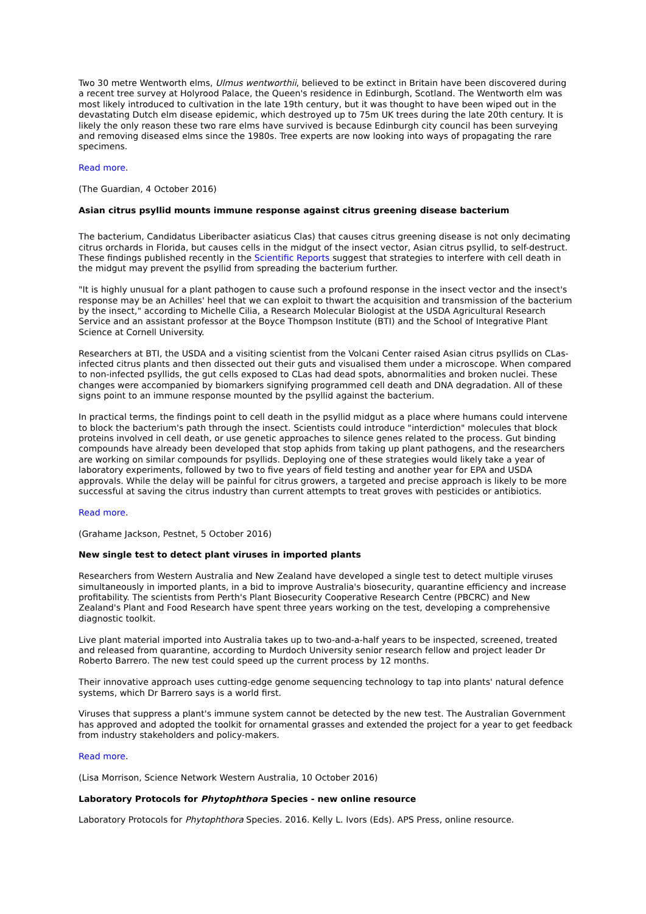Two 30 metre Wentworth elms, Ulmus wentworthii, believed to be extinct in Britain have been discovered during a recent tree survey at Holyrood Palace, the Queen's residence in Edinburgh, Scotland. The Wentworth elm was most likely introduced to cultivation in the late 19th century, but it was thought to have been wiped out in the devastating Dutch elm disease epidemic, which destroyed up to 75m UK trees during the late 20th century. It is likely the only reason these two rare elms have survived is because Edinburgh city council has been surveying and removing diseased elms since the 1980s. Tree experts are now looking into ways of propagating the rare specimens.
Read more.
(The Guardian, 4 October 2016)
Asian citrus psyllid mounts immune response against citrus greening disease bacterium
The bacterium, Candidatus Liberibacter asiaticus Clas) that causes citrus greening disease is not only decimating citrus orchards in Florida, but causes cells in the midgut of the insect vector, Asian citrus psyllid, to self-destruct. These findings published recently in the Scientific Reports suggest that strategies to interfere with cell death in the midgut may prevent the psyllid from spreading the bacterium further.
"It is highly unusual for a plant pathogen to cause such a profound response in the insect vector and the insect's response may be an Achilles' heel that we can exploit to thwart the acquisition and transmission of the bacterium by the insect," according to Michelle Cilia, a Research Molecular Biologist at the USDA Agricultural Research Service and an assistant professor at the Boyce Thompson Institute (BTI) and the School of Integrative Plant Science at Cornell University.
Researchers at BTI, the USDA and a visiting scientist from the Volcani Center raised Asian citrus psyllids on CLas-infected citrus plants and then dissected out their guts and visualised them under a microscope. When compared to non-infected psyllids, the gut cells exposed to CLas had dead spots, abnormalities and broken nuclei. These changes were accompanied by biomarkers signifying programmed cell death and DNA degradation. All of these signs point to an immune response mounted by the psyllid against the bacterium.
In practical terms, the findings point to cell death in the psyllid midgut as a place where humans could intervene to block the bacterium's path through the insect. Scientists could introduce "interdiction" molecules that block proteins involved in cell death, or use genetic approaches to silence genes related to the process. Gut binding compounds have already been developed that stop aphids from taking up plant pathogens, and the researchers are working on similar compounds for psyllids. Deploying one of these strategies would likely take a year of laboratory experiments, followed by two to five years of field testing and another year for EPA and USDA approvals. While the delay will be painful for citrus growers, a targeted and precise approach is likely to be more successful at saving the citrus industry than current attempts to treat groves with pesticides or antibiotics.
Read more.
(Grahame Jackson, Pestnet, 5 October 2016)
New single test to detect plant viruses in imported plants
Researchers from Western Australia and New Zealand have developed a single test to detect multiple viruses simultaneously in imported plants, in a bid to improve Australia's biosecurity, quarantine efficiency and increase profitability. The scientists from Perth's Plant Biosecurity Cooperative Research Centre (PBCRC) and New Zealand's Plant and Food Research have spent three years working on the test, developing a comprehensive diagnostic toolkit.
Live plant material imported into Australia takes up to two-and-a-half years to be inspected, screened, treated and released from quarantine, according to Murdoch University senior research fellow and project leader Dr Roberto Barrero. The new test could speed up the current process by 12 months.
Their innovative approach uses cutting-edge genome sequencing technology to tap into plants' natural defence systems, which Dr Barrero says is a world first.
Viruses that suppress a plant's immune system cannot be detected by the new test. The Australian Government has approved and adopted the toolkit for ornamental grasses and extended the project for a year to get feedback from industry stakeholders and policy-makers.
Read more.
(Lisa Morrison, Science Network Western Australia, 10 October 2016)
Laboratory Protocols for Phytophthora Species - new online resource
Laboratory Protocols for Phytophthora Species. 2016. Kelly L. Ivors (Eds). APS Press, online resource.